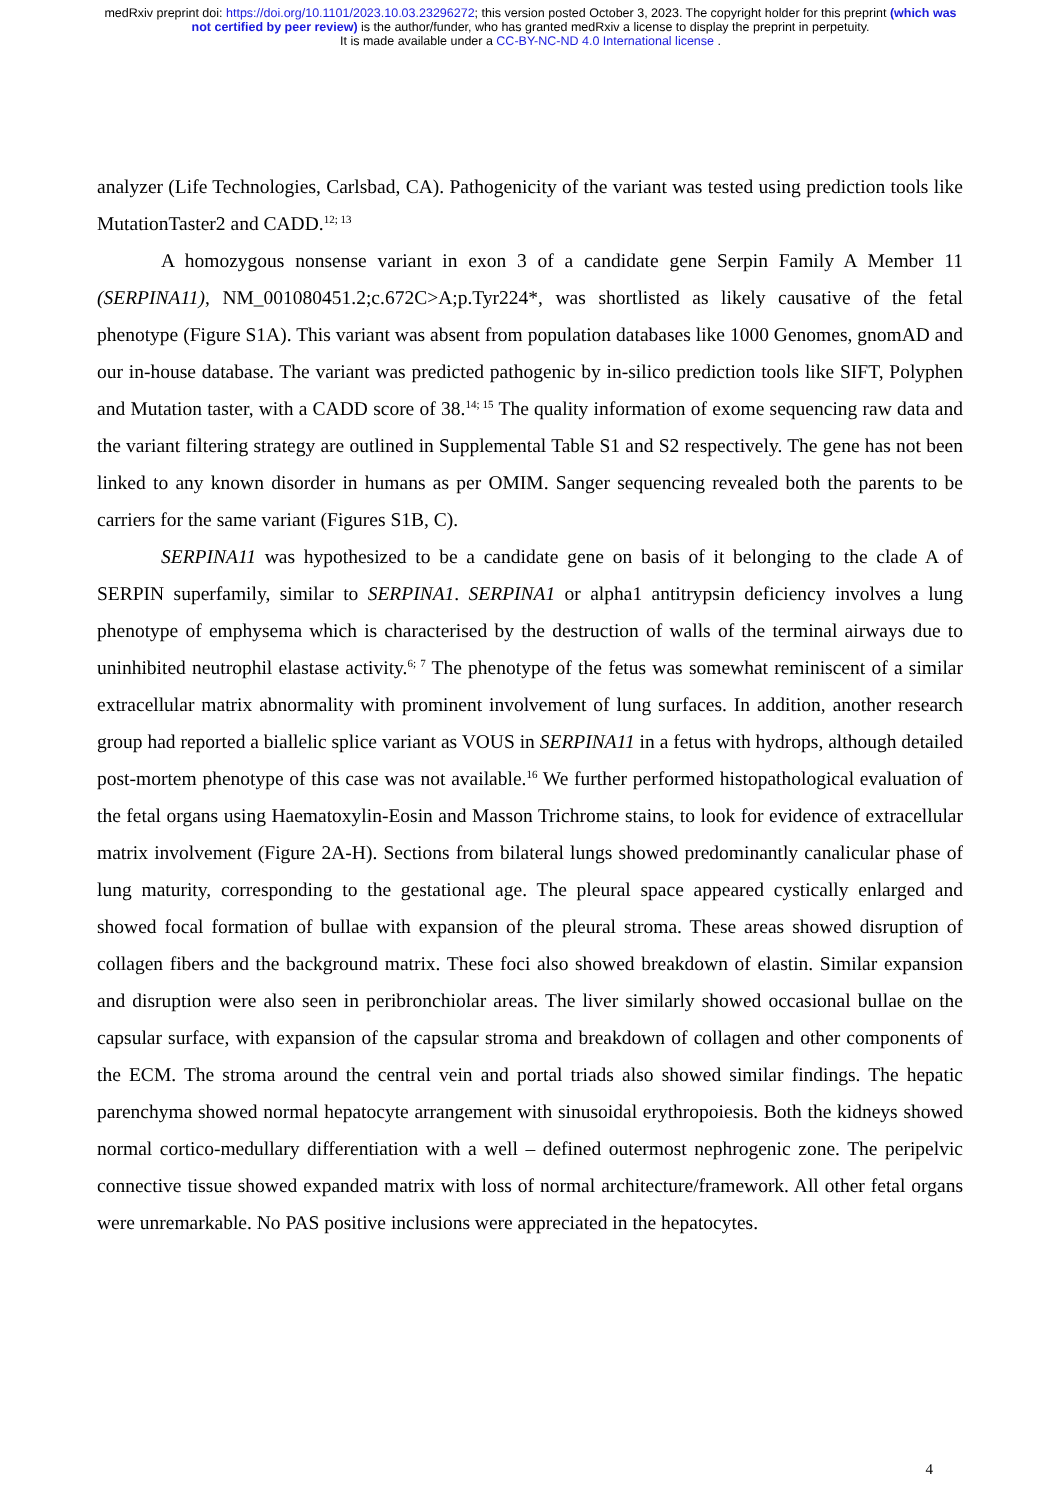medRxiv preprint doi: https://doi.org/10.1101/2023.10.03.23296272; this version posted October 3, 2023. The copyright holder for this preprint (which was not certified by peer review) is the author/funder, who has granted medRxiv a license to display the preprint in perpetuity.
It is made available under a CC-BY-NC-ND 4.0 International license .
analyzer (Life Technologies, Carlsbad, CA). Pathogenicity of the variant was tested using prediction tools like MutationTaster2 and CADD.<sup>12; 13</sup>
A homozygous nonsense variant in exon 3 of a candidate gene Serpin Family A Member 11 (SERPINA11), NM_001080451.2;c.672C>A;p.Tyr224*, was shortlisted as likely causative of the fetal phenotype (Figure S1A). This variant was absent from population databases like 1000 Genomes, gnomAD and our in-house database. The variant was predicted pathogenic by in-silico prediction tools like SIFT, Polyphen and Mutation taster, with a CADD score of 38.<sup>14; 15</sup> The quality information of exome sequencing raw data and the variant filtering strategy are outlined in Supplemental Table S1 and S2 respectively. The gene has not been linked to any known disorder in humans as per OMIM. Sanger sequencing revealed both the parents to be carriers for the same variant (Figures S1B, C).
SERPINA11 was hypothesized to be a candidate gene on basis of it belonging to the clade A of SERPIN superfamily, similar to SERPINA1. SERPINA1 or alpha1 antitrypsin deficiency involves a lung phenotype of emphysema which is characterised by the destruction of walls of the terminal airways due to uninhibited neutrophil elastase activity.<sup>6; 7</sup> The phenotype of the fetus was somewhat reminiscent of a similar extracellular matrix abnormality with prominent involvement of lung surfaces. In addition, another research group had reported a biallelic splice variant as VOUS in SERPINA11 in a fetus with hydrops, although detailed post-mortem phenotype of this case was not available.<sup>16</sup> We further performed histopathological evaluation of the fetal organs using Haematoxylin-Eosin and Masson Trichrome stains, to look for evidence of extracellular matrix involvement (Figure 2A-H). Sections from bilateral lungs showed predominantly canalicular phase of lung maturity, corresponding to the gestational age. The pleural space appeared cystically enlarged and showed focal formation of bullae with expansion of the pleural stroma. These areas showed disruption of collagen fibers and the background matrix. These foci also showed breakdown of elastin. Similar expansion and disruption were also seen in peribronchiolar areas. The liver similarly showed occasional bullae on the capsular surface, with expansion of the capsular stroma and breakdown of collagen and other components of the ECM. The stroma around the central vein and portal triads also showed similar findings. The hepatic parenchyma showed normal hepatocyte arrangement with sinusoidal erythropoiesis. Both the kidneys showed normal cortico-medullary differentiation with a well – defined outermost nephrogenic zone. The peripelvic connective tissue showed expanded matrix with loss of normal architecture/framework. All other fetal organs were unremarkable. No PAS positive inclusions were appreciated in the hepatocytes.
4